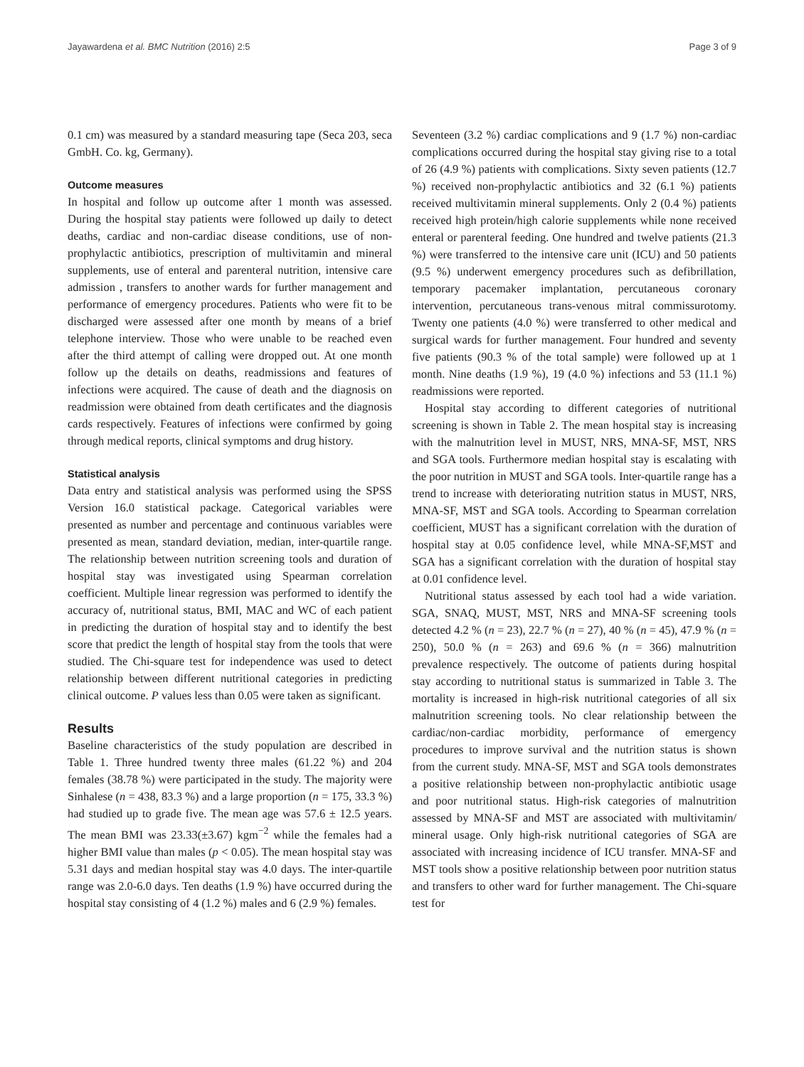Jayawardena et al. BMC Nutrition (2016) 2:5 Page 3 of 9
0.1 cm) was measured by a standard measuring tape (Seca 203, seca GmbH. Co. kg, Germany).
Outcome measures
In hospital and follow up outcome after 1 month was assessed. During the hospital stay patients were followed up daily to detect deaths, cardiac and non-cardiac disease conditions, use of non-prophylactic antibiotics, prescription of multivitamin and mineral supplements, use of enteral and parenteral nutrition, intensive care admission , transfers to another wards for further management and performance of emergency procedures. Patients who were fit to be discharged were assessed after one month by means of a brief telephone interview. Those who were unable to be reached even after the third attempt of calling were dropped out. At one month follow up the details on deaths, readmissions and features of infections were acquired. The cause of death and the diagnosis on readmission were obtained from death certificates and the diagnosis cards respectively. Features of infections were confirmed by going through medical reports, clinical symptoms and drug history.
Statistical analysis
Data entry and statistical analysis was performed using the SPSS Version 16.0 statistical package. Categorical variables were presented as number and percentage and continuous variables were presented as mean, standard deviation, median, inter-quartile range. The relationship between nutrition screening tools and duration of hospital stay was investigated using Spearman correlation coefficient. Multiple linear regression was performed to identify the accuracy of, nutritional status, BMI, MAC and WC of each patient in predicting the duration of hospital stay and to identify the best score that predict the length of hospital stay from the tools that were studied. The Chi-square test for independence was used to detect relationship between different nutritional categories in predicting clinical outcome. P values less than 0.05 were taken as significant.
Results
Baseline characteristics of the study population are described in Table 1. Three hundred twenty three males (61.22 %) and 204 females (38.78 %) were participated in the study. The majority were Sinhalese (n = 438, 83.3 %) and a large proportion (n = 175, 33.3 %) had studied up to grade five. The mean age was 57.6 ± 12.5 years. The mean BMI was 23.33(±3.67) kgm<sup>−2</sup> while the females had a higher BMI value than males (p < 0.05). The mean hospital stay was 5.31 days and median hospital stay was 4.0 days. The inter-quartile range was 2.0-6.0 days. Ten deaths (1.9 %) have occurred during the hospital stay consisting of 4 (1.2 %) males and 6 (2.9 %) females.
Seventeen (3.2 %) cardiac complications and 9 (1.7 %) non-cardiac complications occurred during the hospital stay giving rise to a total of 26 (4.9 %) patients with complications. Sixty seven patients (12.7 %) received non-prophylactic antibiotics and 32 (6.1 %) patients received multivitamin mineral supplements. Only 2 (0.4 %) patients received high protein/high calorie supplements while none received enteral or parenteral feeding. One hundred and twelve patients (21.3 %) were transferred to the intensive care unit (ICU) and 50 patients (9.5 %) underwent emergency procedures such as defibrillation, temporary pacemaker implantation, percutaneous coronary intervention, percutaneous trans-venous mitral commissurotomy. Twenty one patients (4.0 %) were transferred to other medical and surgical wards for further management. Four hundred and seventy five patients (90.3 % of the total sample) were followed up at 1 month. Nine deaths (1.9 %), 19 (4.0 %) infections and 53 (11.1 %) readmissions were reported.
Hospital stay according to different categories of nutritional screening is shown in Table 2. The mean hospital stay is increasing with the malnutrition level in MUST, NRS, MNA-SF, MST, NRS and SGA tools. Furthermore median hospital stay is escalating with the poor nutrition in MUST and SGA tools. Inter-quartile range has a trend to increase with deteriorating nutrition status in MUST, NRS, MNA-SF, MST and SGA tools. According to Spearman correlation coefficient, MUST has a significant correlation with the duration of hospital stay at 0.05 confidence level, while MNA-SF,MST and SGA has a significant correlation with the duration of hospital stay at 0.01 confidence level.
Nutritional status assessed by each tool had a wide variation. SGA, SNAQ, MUST, MST, NRS and MNA-SF screening tools detected 4.2 % (n = 23), 22.7 % (n = 27), 40 % (n = 45), 47.9 % (n = 250), 50.0 % (n = 263) and 69.6 % (n = 366) malnutrition prevalence respectively. The outcome of patients during hospital stay according to nutritional status is summarized in Table 3. The mortality is increased in high-risk nutritional categories of all six malnutrition screening tools. No clear relationship between the cardiac/non-cardiac morbidity, performance of emergency procedures to improve survival and the nutrition status is shown from the current study. MNA-SF, MST and SGA tools demonstrates a positive relationship between non-prophylactic antibiotic usage and poor nutritional status. High-risk categories of malnutrition assessed by MNA-SF and MST are associated with multivitamin/ mineral usage. Only high-risk nutritional categories of SGA are associated with increasing incidence of ICU transfer. MNA-SF and MST tools show a positive relationship between poor nutrition status and transfers to other ward for further management. The Chi-square test for